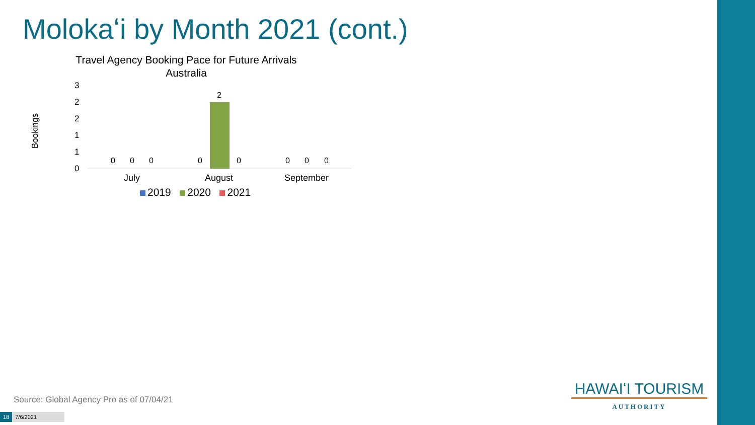Molokaʻi by Month 2021 (cont.)
Travel Agency Booking Pace for Future Arrivals
Australia
Bookings
3
2
2
1
1
0
0 0 0 0
2
0 0 0 0
July August September
2019 2020 2021
Source: Global Agency Pro as of 07/04/21
18 7/6/2021
HAWAIʻI TOURISM
AUTHORITY